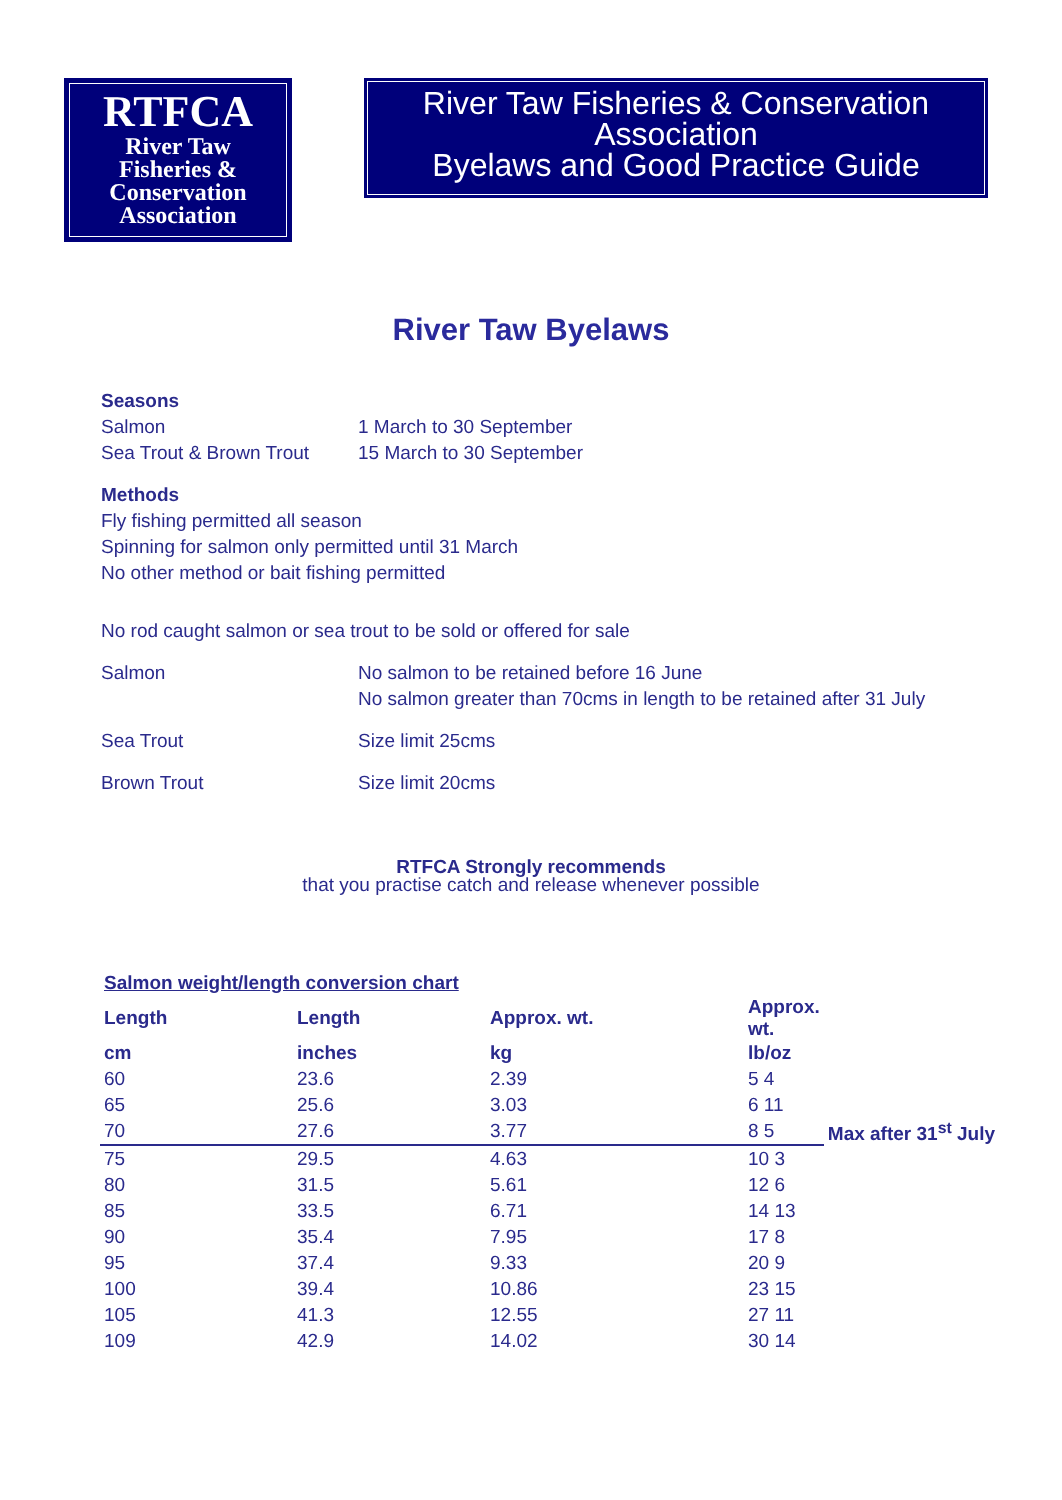RTFCA
River Taw
Fisheries &
Conservation
Association
River Taw Fisheries & Conservation
Association
Byelaws and Good Practice Guide
River Taw Byelaws
Seasons
Salmon 1 March to 30 September
Sea Trout & Brown Trout
15 March to 30 September
Methods
Fly fishing permitted all season
Spinning for salmon only permitted until 31 March
No other method or bait fishing permitted
No rod caught salmon or sea trout to be sold or offered for sale
Salmon No salmon to be retained before 16 June
No salmon greater than 70cms in length to be retained after 31 July
Sea Trout Size limit 25cms
Brown Trout Size limit 20cms
RTFCA Strongly recommends
that you practise catch and release whenever possible
| Salmon weight/length conversion chart | | | | |
| Length | Length | Approx. wt. | Approx. wt. | |
| cm | inches | kg | lb/oz | |
| 60 | 23.6 | 2.39 | 5 4 | |
| 65 | 25.6 | 3.03 | 6 11 | |
| 70 | 27.6 | 3.77 | 8 5 | Max after 31<sup>st</sup> July |
| 75 | 29.5 | 4.63 | 10 3 | |
| 80 | 31.5 | 5.61 | 12 6 | |
| 85 | 33.5 | 6.71 | 14 13 | |
| 90 | 35.4 | 7.95 | 17 8 | |
| 95 | 37.4 | 9.33 | 20 9 | |
| 100 | 39.4 | 10.86 | 23 15 | |
| 105 | 41.3 | 12.55 | 27 11 | |
| 109 | 42.9 | 14.02 | 30 14 | |